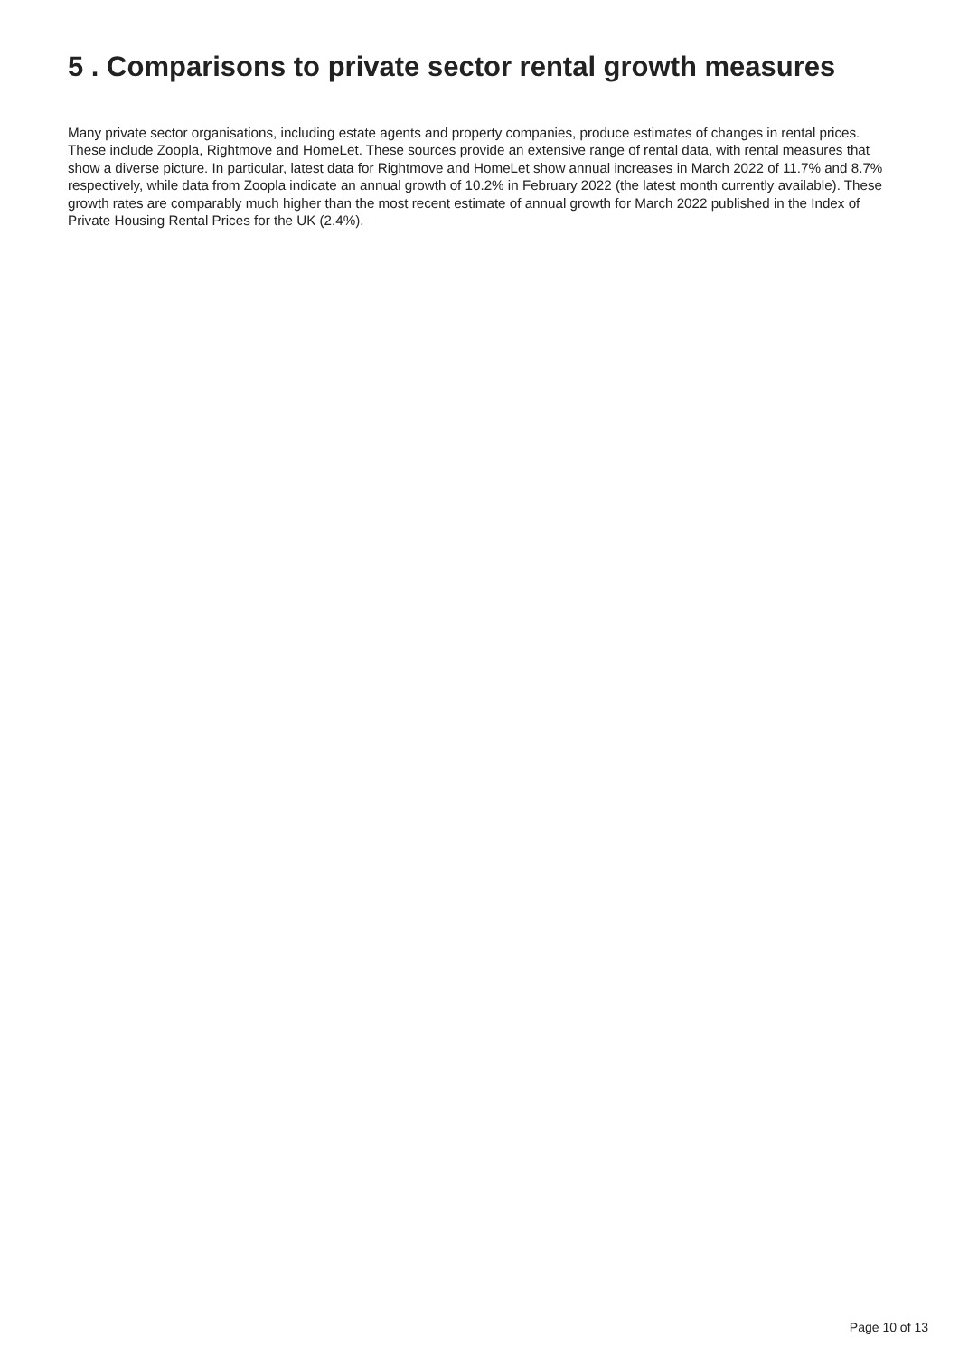5 . Comparisons to private sector rental growth measures
Many private sector organisations, including estate agents and property companies, produce estimates of changes in rental prices. These include Zoopla, Rightmove and HomeLet. These sources provide an extensive range of rental data, with rental measures that show a diverse picture. In particular, latest data for Rightmove and HomeLet show annual increases in March 2022 of 11.7% and 8.7% respectively, while data from Zoopla indicate an annual growth of 10.2% in February 2022 (the latest month currently available). These growth rates are comparably much higher than the most recent estimate of annual growth for March 2022 published in the Index of Private Housing Rental Prices for the UK (2.4%).
Page 10 of 13